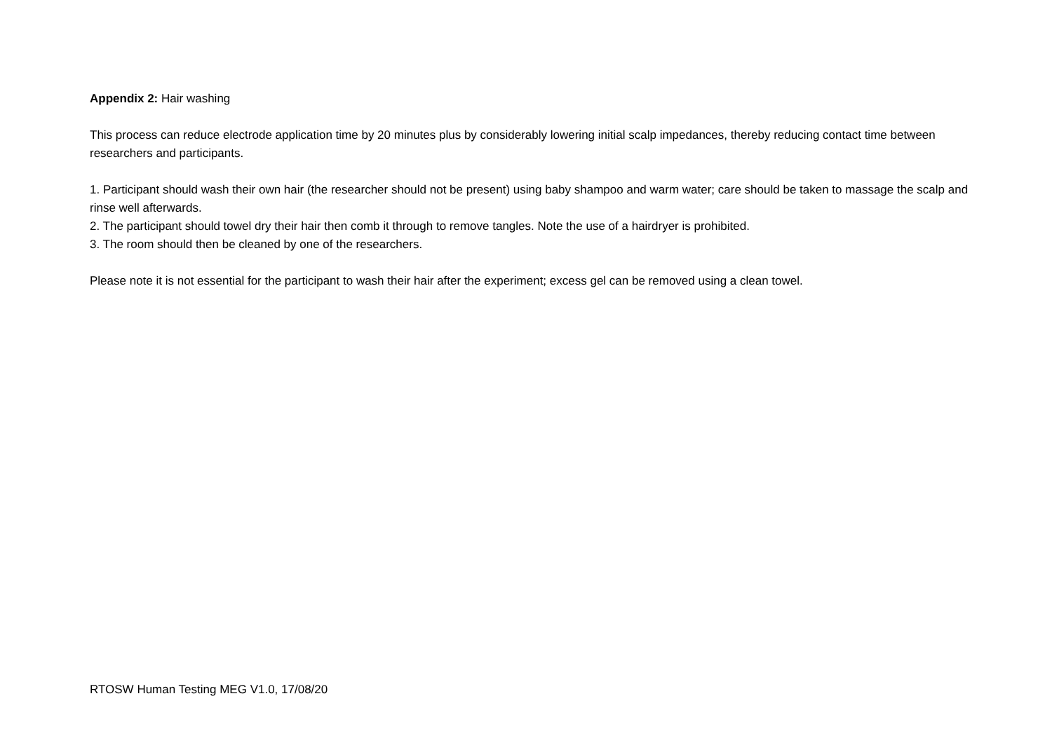Appendix 2: Hair washing
This process can reduce electrode application time by 20 minutes plus by considerably lowering initial scalp impedances, thereby reducing contact time between researchers and participants.
1. Participant should wash their own hair (the researcher should not be present) using baby shampoo and warm water; care should be taken to massage the scalp and rinse well afterwards.
2. The participant should towel dry their hair then comb it through to remove tangles. Note the use of a hairdryer is prohibited.
3. The room should then be cleaned by one of the researchers.
Please note it is not essential for the participant to wash their hair after the experiment; excess gel can be removed using a clean towel.
RTOSW Human Testing MEG V1.0, 17/08/20